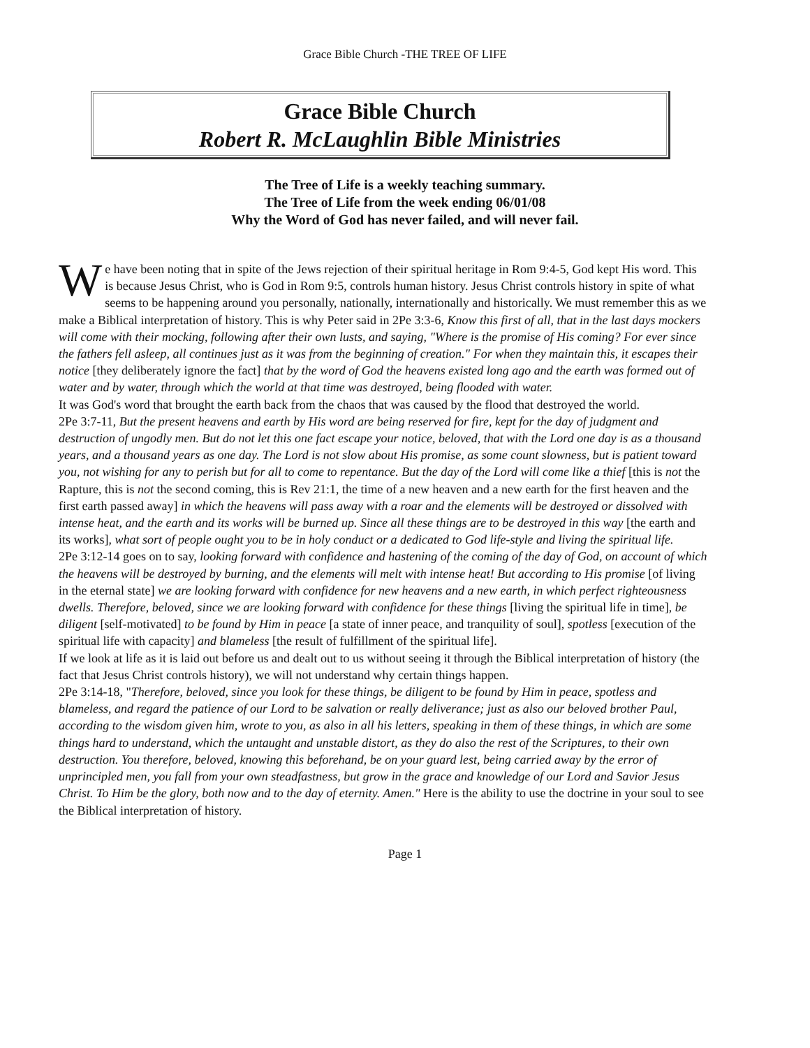Grace Bible Church -THE TREE OF LIFE
Grace Bible Church
Robert R. McLaughlin Bible Ministries
The Tree of Life is a weekly teaching summary.
The Tree of Life from the week ending 06/01/08
Why the Word of God has never failed, and will never fail.
We have been noting that in spite of the Jews rejection of their spiritual heritage in Rom 9:4-5, God kept His word. This is because Jesus Christ, who is God in Rom 9:5, controls human history. Jesus Christ controls history in spite of what seems to be happening around you personally, nationally, internationally and historically. We must remember this as we make a Biblical interpretation of history. This is why Peter said in 2Pe 3:3-6, Know this first of all, that in the last days mockers will come with their mocking, following after their own lusts, and saying, "Where is the promise of His coming? For ever since the fathers fell asleep, all continues just as it was from the beginning of creation." For when they maintain this, it escapes their notice [they deliberately ignore the fact] that by the word of God the heavens existed long ago and the earth was formed out of water and by water, through which the world at that time was destroyed, being flooded with water.
It was God's word that brought the earth back from the chaos that was caused by the flood that destroyed the world.
2Pe 3:7-11, But the present heavens and earth by His word are being reserved for fire, kept for the day of judgment and destruction of ungodly men. But do not let this one fact escape your notice, beloved, that with the Lord one day is as a thousand years, and a thousand years as one day. The Lord is not slow about His promise, as some count slowness, but is patient toward you, not wishing for any to perish but for all to come to repentance. But the day of the Lord will come like a thief [this is not the Rapture, this is not the second coming, this is Rev 21:1, the time of a new heaven and a new earth for the first heaven and the first earth passed away] in which the heavens will pass away with a roar and the elements will be destroyed or dissolved with intense heat, and the earth and its works will be burned up. Since all these things are to be destroyed in this way [the earth and its works], what sort of people ought you to be in holy conduct or a dedicated to God life-style and living the spiritual life.
2Pe 3:12-14 goes on to say, looking forward with confidence and hastening of the coming of the day of God, on account of which the heavens will be destroyed by burning, and the elements will melt with intense heat! But according to His promise [of living in the eternal state] we are looking forward with confidence for new heavens and a new earth, in which perfect righteousness dwells. Therefore, beloved, since we are looking forward with confidence for these things [living the spiritual life in time], be diligent [self-motivated] to be found by Him in peace [a state of inner peace, and tranquility of soul], spotless [execution of the spiritual life with capacity] and blameless [the result of fulfillment of the spiritual life].
If we look at life as it is laid out before us and dealt out to us without seeing it through the Biblical interpretation of history (the fact that Jesus Christ controls history), we will not understand why certain things happen.
2Pe 3:14-18, "Therefore, beloved, since you look for these things, be diligent to be found by Him in peace, spotless and blameless, and regard the patience of our Lord to be salvation or really deliverance; just as also our beloved brother Paul, according to the wisdom given him, wrote to you, as also in all his letters, speaking in them of these things, in which are some things hard to understand, which the untaught and unstable distort, as they do also the rest of the Scriptures, to their own destruction. You therefore, beloved, knowing this beforehand, be on your guard lest, being carried away by the error of unprincipled men, you fall from your own steadfastness, but grow in the grace and knowledge of our Lord and Savior Jesus Christ. To Him be the glory, both now and to the day of eternity. Amen." Here is the ability to use the doctrine in your soul to see the Biblical interpretation of history.
Page 1